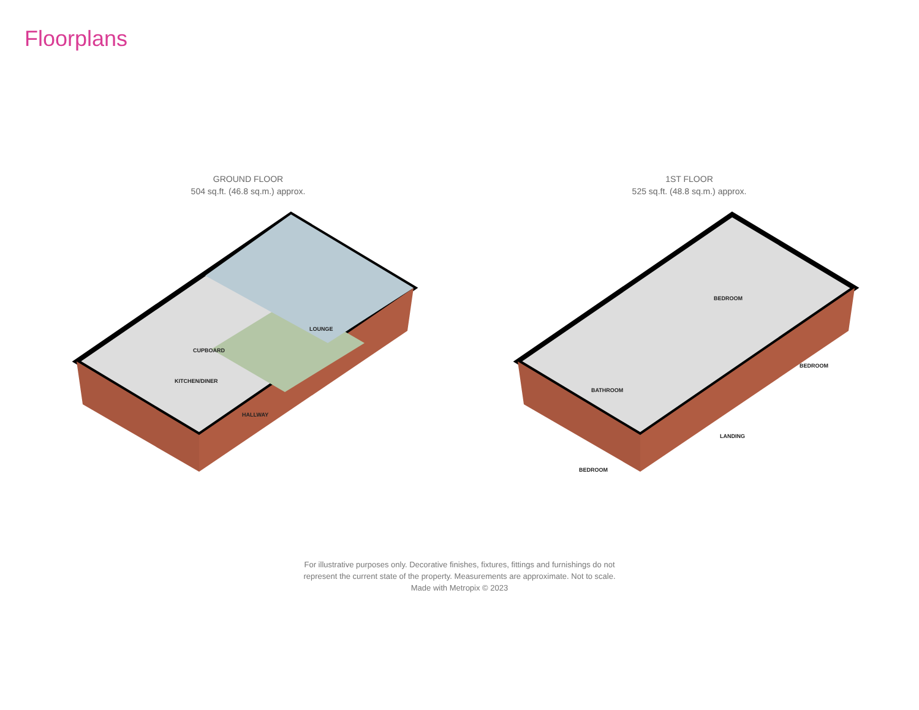Floorplans
GROUND FLOOR
504 sq.ft. (46.8 sq.m.) approx.
LOUNGE
CUPBOARD
KITCHEN/DINER
HALLWAY
1ST FLOOR
525 sq.ft. (48.8 sq.m.) approx.
BEDROOM
BEDROOM
BATHROOM
LANDING
BEDROOM
For illustrative purposes only. Decorative finishes, fixtures, fittings and furnishings do not
represent the current state of the property. Measurements are approximate. Not to scale.
Made with Metropix © 2023